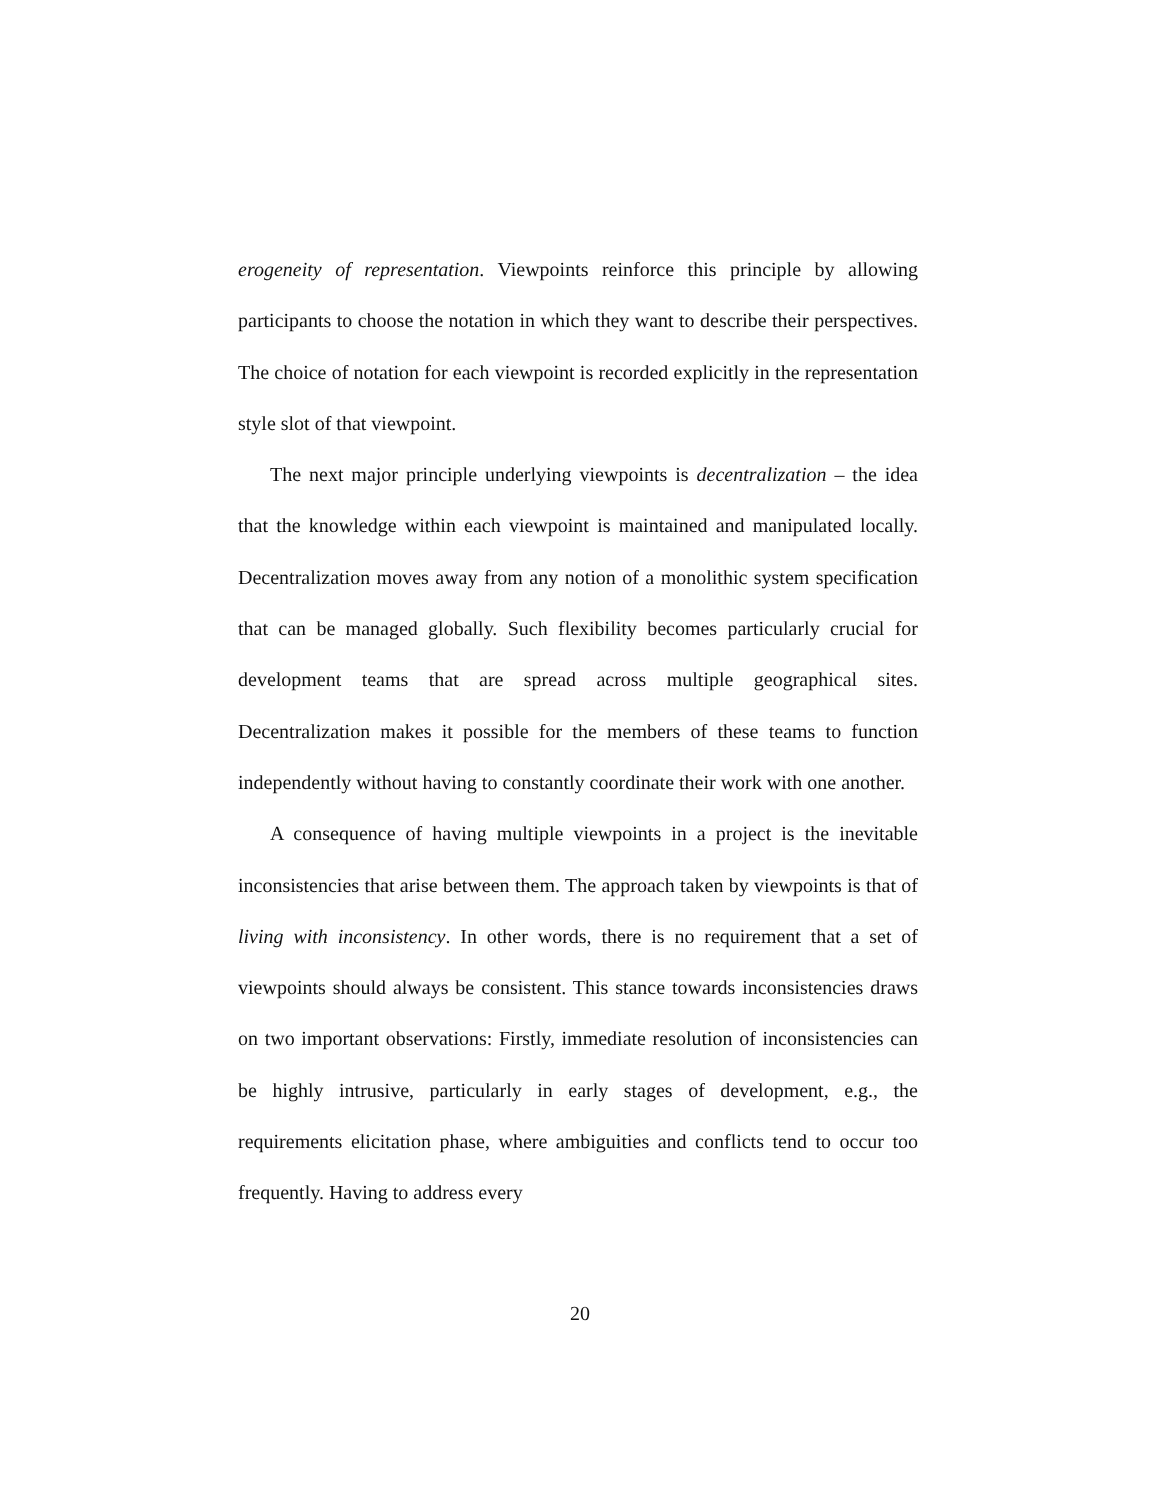erogeneity of representation. Viewpoints reinforce this principle by allowing participants to choose the notation in which they want to describe their perspectives. The choice of notation for each viewpoint is recorded explicitly in the representation style slot of that viewpoint.
The next major principle underlying viewpoints is decentralization – the idea that the knowledge within each viewpoint is maintained and manipulated locally. Decentralization moves away from any notion of a monolithic system specification that can be managed globally. Such flexibility becomes particularly crucial for development teams that are spread across multiple geographical sites. Decentralization makes it possible for the members of these teams to function independently without having to constantly coordinate their work with one another.
A consequence of having multiple viewpoints in a project is the inevitable inconsistencies that arise between them. The approach taken by viewpoints is that of living with inconsistency. In other words, there is no requirement that a set of viewpoints should always be consistent. This stance towards inconsistencies draws on two important observations: Firstly, immediate resolution of inconsistencies can be highly intrusive, particularly in early stages of development, e.g., the requirements elicitation phase, where ambiguities and conflicts tend to occur too frequently. Having to address every
20